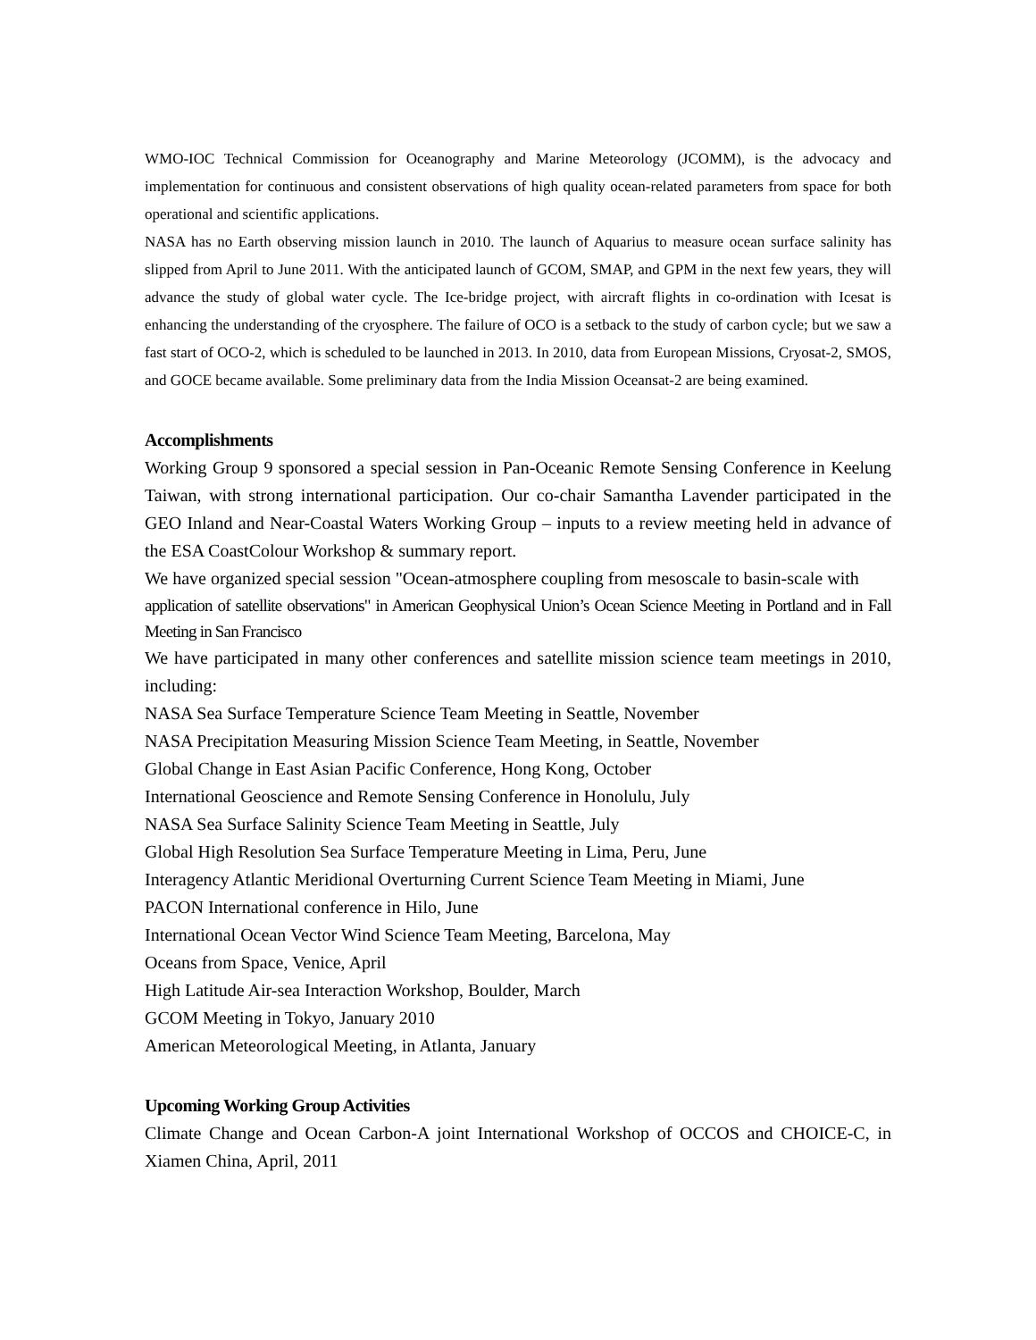WMO-IOC Technical Commission for Oceanography and Marine Meteorology (JCOMM), is the advocacy and implementation for continuous and consistent observations of high quality ocean-related parameters from space for both operational and scientific applications.
NASA has no Earth observing mission launch in 2010. The launch of Aquarius to measure ocean surface salinity has slipped from April to June 2011. With the anticipated launch of GCOM, SMAP, and GPM in the next few years, they will advance the study of global water cycle. The Ice-bridge project, with aircraft flights in co-ordination with Icesat is enhancing the understanding of the cryosphere. The failure of OCO is a setback to the study of carbon cycle; but we saw a fast start of OCO-2, which is scheduled to be launched in 2013. In 2010, data from European Missions, Cryosat-2, SMOS, and GOCE became available. Some preliminary data from the India Mission Oceansat-2 are being examined.
Accomplishments
Working Group 9 sponsored a special session in Pan-Oceanic Remote Sensing Conference in Keelung Taiwan, with strong international participation. Our co-chair Samantha Lavender participated in the GEO Inland and Near-Coastal Waters Working Group – inputs to a review meeting held in advance of the ESA CoastColour Workshop & summary report.
We have organized special session "Ocean-atmosphere coupling from mesoscale to basin-scale with
application of satellite observations" in American Geophysical Union’s Ocean Science Meeting in Portland and in Fall Meeting in San Francisco
We have participated in many other conferences and satellite mission science team meetings in 2010, including:
NASA Sea Surface Temperature Science Team Meeting in Seattle, November
NASA Precipitation Measuring Mission Science Team Meeting, in Seattle, November
Global Change in East Asian Pacific Conference, Hong Kong, October
International Geoscience and Remote Sensing Conference in Honolulu, July
NASA Sea Surface Salinity Science Team Meeting in Seattle, July
Global High Resolution Sea Surface Temperature Meeting in Lima, Peru, June
Interagency Atlantic Meridional Overturning Current Science Team Meeting in Miami, June
PACON International conference in Hilo, June
International Ocean Vector Wind Science Team Meeting, Barcelona, May
Oceans from Space, Venice, April
High Latitude Air-sea Interaction Workshop, Boulder, March
GCOM Meeting in Tokyo, January 2010
American Meteorological Meeting, in Atlanta, January
Upcoming Working Group Activities
Climate Change and Ocean Carbon-A joint International Workshop of OCCOS and CHOICE-C, in Xiamen China, April, 2011